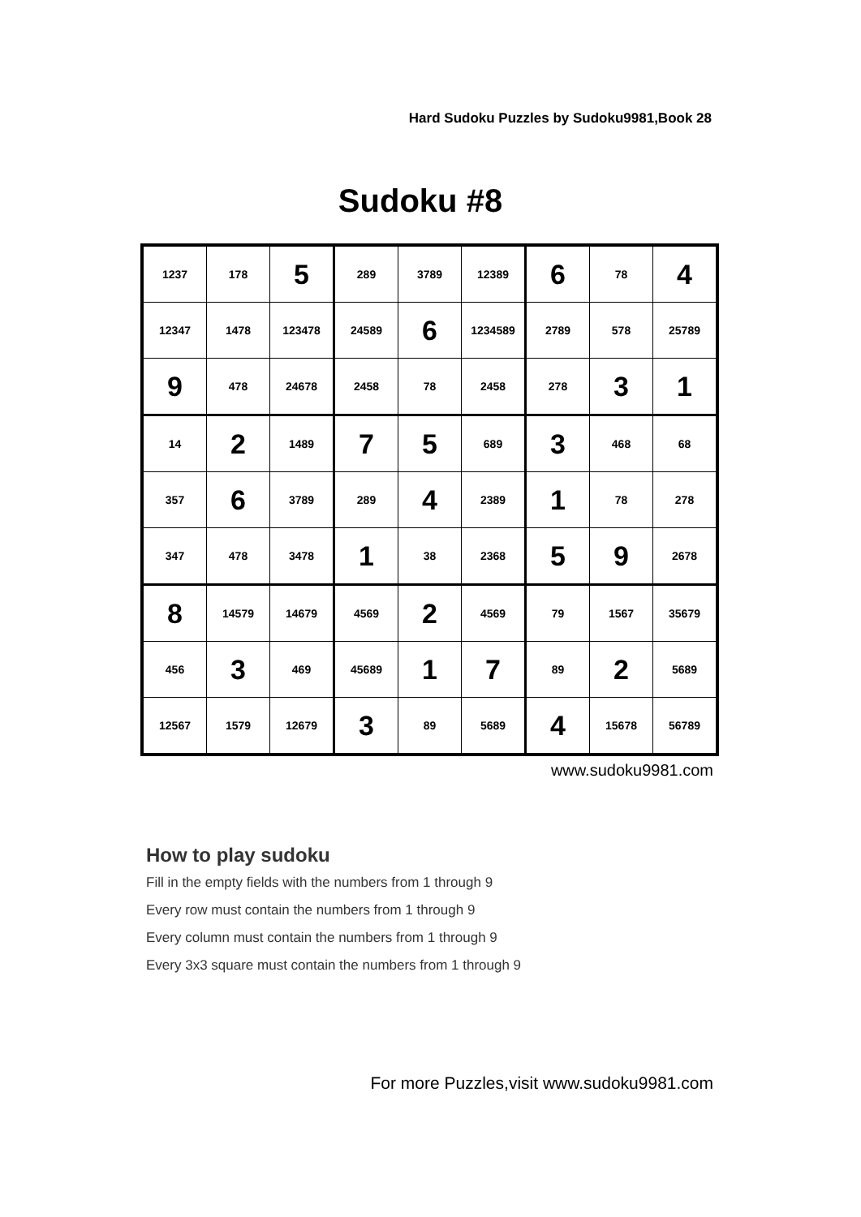Hard Sudoku Puzzles by Sudoku9981,Book 28
Sudoku #8
| 1237 | 178 | 5 | 289 | 3789 | 12389 | 6 | 78 | 4 |
| 12347 | 1478 | 123478 | 24589 | 6 | 1234589 | 2789 | 578 | 25789 |
| 9 | 478 | 24678 | 2458 | 78 | 2458 | 278 | 3 | 1 |
| 14 | 2 | 1489 | 7 | 5 | 689 | 3 | 468 | 68 |
| 357 | 6 | 3789 | 289 | 4 | 2389 | 1 | 78 | 278 |
| 347 | 478 | 3478 | 1 | 38 | 2368 | 5 | 9 | 2678 |
| 8 | 14579 | 14679 | 4569 | 2 | 4569 | 79 | 1567 | 35679 |
| 456 | 3 | 469 | 45689 | 1 | 7 | 89 | 2 | 5689 |
| 12567 | 1579 | 12679 | 3 | 89 | 5689 | 4 | 15678 | 56789 |
www.sudoku9981.com
How to play sudoku
Fill in the empty fields with the numbers from 1 through 9
Every row must contain the numbers from 1 through 9
Every column must contain the numbers from 1 through 9
Every 3x3 square must contain the numbers from 1 through 9
For more Puzzles,visit www.sudoku9981.com